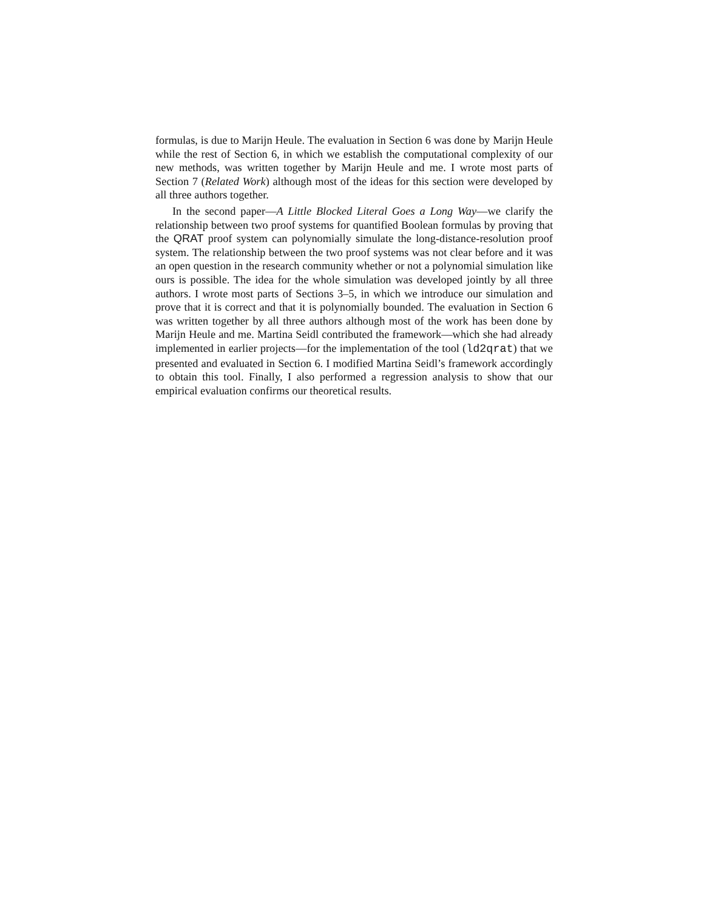formulas, is due to Marijn Heule. The evaluation in Section 6 was done by Marijn Heule while the rest of Section 6, in which we establish the computational complexity of our new methods, was written together by Marijn Heule and me. I wrote most parts of Section 7 (Related Work) although most of the ideas for this section were developed by all three authors together.
In the second paper—A Little Blocked Literal Goes a Long Way—we clarify the relationship between two proof systems for quantified Boolean formulas by proving that the QRAT proof system can polynomially simulate the long-distance-resolution proof system. The relationship between the two proof systems was not clear before and it was an open question in the research community whether or not a polynomial simulation like ours is possible. The idea for the whole simulation was developed jointly by all three authors. I wrote most parts of Sections 3–5, in which we introduce our simulation and prove that it is correct and that it is polynomially bounded. The evaluation in Section 6 was written together by all three authors although most of the work has been done by Marijn Heule and me. Martina Seidl contributed the framework—which she had already implemented in earlier projects—for the implementation of the tool (ld2qrat) that we presented and evaluated in Section 6. I modified Martina Seidl’s framework accordingly to obtain this tool. Finally, I also performed a regression analysis to show that our empirical evaluation confirms our theoretical results.